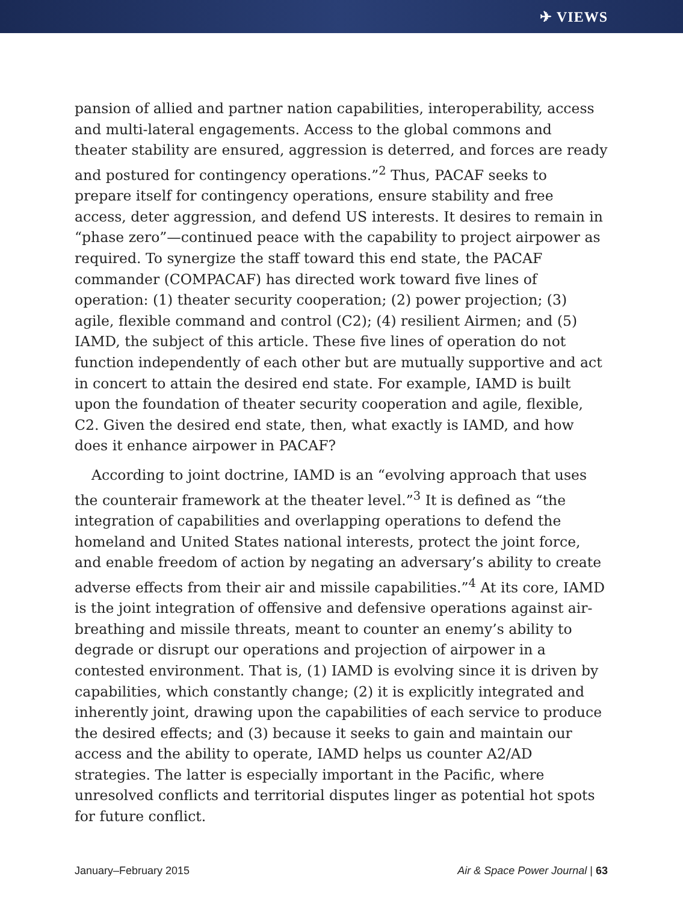✈ VIEWS
pansion of allied and partner nation capabilities, interoperability, access and multi-lateral engagements. Access to the global commons and theater stability are ensured, aggression is deterred, and forces are ready and postured for contingency operations.”<sup>2</sup> Thus, PACAF seeks to prepare itself for contingency operations, ensure stability and free access, deter aggression, and defend US interests. It desires to remain in “phase zero”—continued peace with the capability to project airpower as required. To synergize the staff toward this end state, the PACAF commander (COMPACAF) has directed work toward five lines of operation: (1) theater security cooperation; (2) power projection; (3) agile, flexible command and control (C2); (4) resilient Airmen; and (5) IAMD, the subject of this article. These five lines of operation do not function independently of each other but are mutually supportive and act in concert to attain the desired end state. For example, IAMD is built upon the foundation of theater security cooperation and agile, flexible, C2. Given the desired end state, then, what exactly is IAMD, and how does it enhance airpower in PACAF?
According to joint doctrine, IAMD is an “evolving approach that uses the counterair framework at the theater level.”<sup>3</sup> It is defined as “the integration of capabilities and overlapping operations to defend the homeland and United States national interests, protect the joint force, and enable freedom of action by negating an adversary’s ability to create adverse effects from their air and missile capabilities.”<sup>4</sup> At its core, IAMD is the joint integration of offensive and defensive operations against air-breathing and missile threats, meant to counter an enemy’s ability to degrade or disrupt our operations and projection of airpower in a contested environment. That is, (1) IAMD is evolving since it is driven by capabilities, which constantly change; (2) it is explicitly integrated and inherently joint, drawing upon the capabilities of each service to produce the desired effects; and (3) because it seeks to gain and maintain our access and the ability to operate, IAMD helps us counter A2/AD strategies. The latter is especially important in the Pacific, where unresolved conflicts and territorial disputes linger as potential hot spots for future conflict.
January–February 2015 Air & Space Power Journal | 63